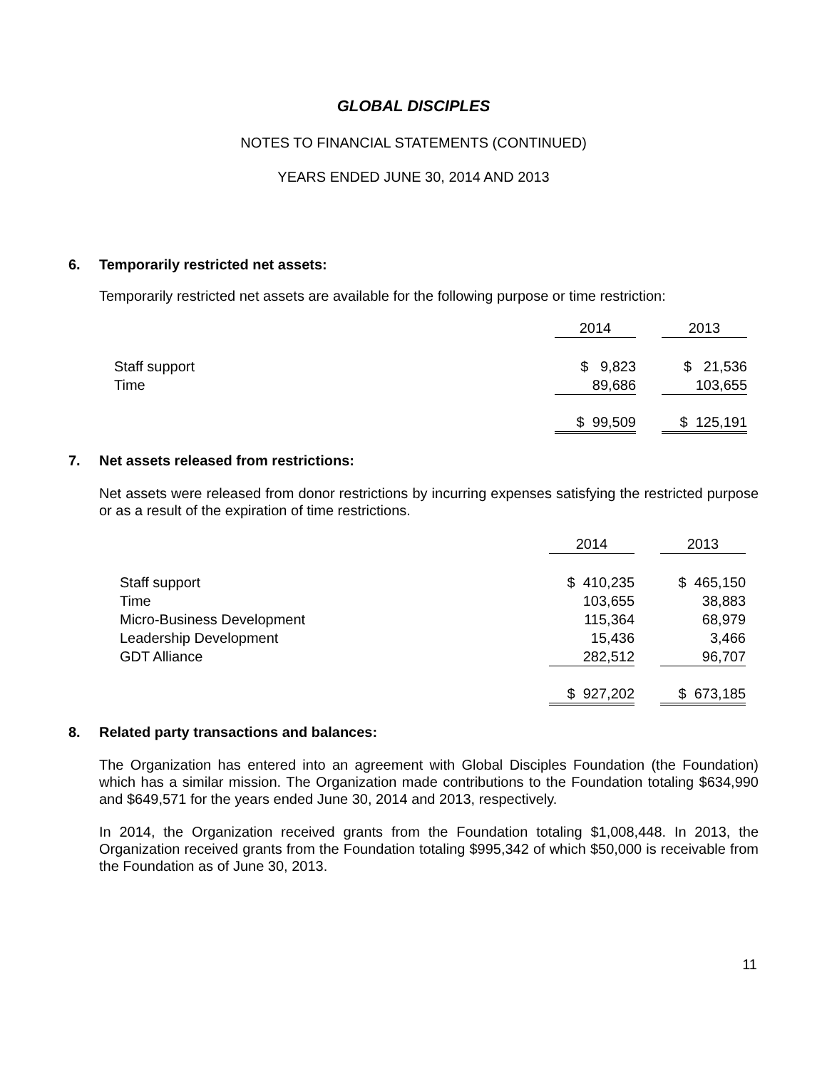GLOBAL DISCIPLES
NOTES TO FINANCIAL STATEMENTS (CONTINUED)
YEARS ENDED JUNE 30, 2014 AND 2013
6. Temporarily restricted net assets:
Temporarily restricted net assets are available for the following purpose or time restriction:
| | 2014 | | 2013 |
| Staff support | $ 9,823 | | $ 21,536 |
| Time | 89,686 | | 103,655 |
| | $ 99,509 | | $ 125,191 |
7. Net assets released from restrictions:
Net assets were released from donor restrictions by incurring expenses satisfying the restricted purpose or as a result of the expiration of time restrictions.
| | 2014 | | 2013 |
| Staff support | $ 410,235 | | $ 465,150 |
| Time | 103,655 | | 38,883 |
| Micro-Business Development | 115,364 | | 68,979 |
| Leadership Development | 15,436 | | 3,466 |
| GDT Alliance | 282,512 | | 96,707 |
| | $ 927,202 | | $ 673,185 |
8. Related party transactions and balances:
The Organization has entered into an agreement with Global Disciples Foundation (the Foundation) which has a similar mission. The Organization made contributions to the Foundation totaling $634,990 and $649,571 for the years ended June 30, 2014 and 2013, respectively.
In 2014, the Organization received grants from the Foundation totaling $1,008,448. In 2013, the Organization received grants from the Foundation totaling $995,342 of which $50,000 is receivable from the Foundation as of June 30, 2013.
11